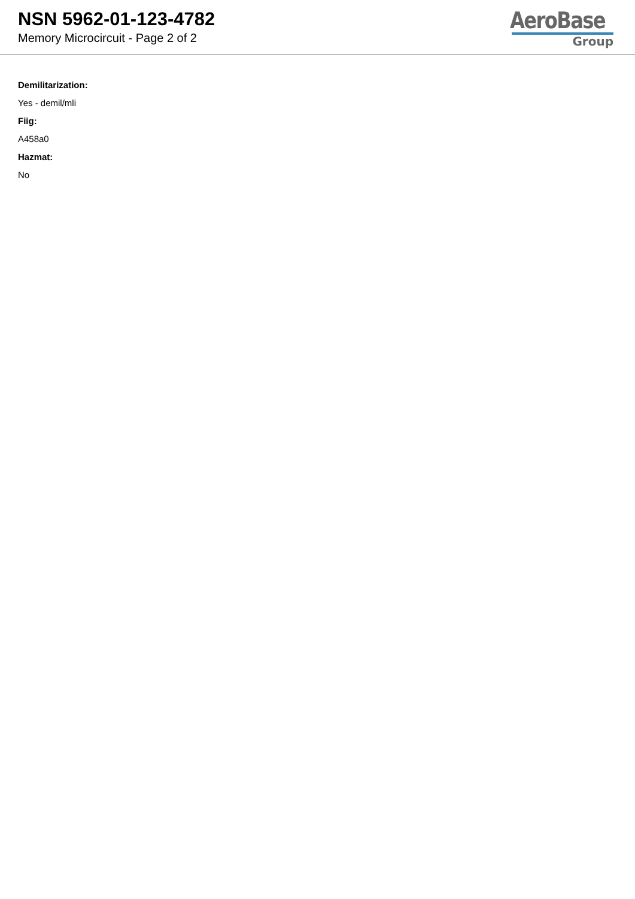NSN 5962-01-123-4782
Memory Microcircuit - Page 2 of 2
AeroBase
Group
Demilitarization:
Yes - demil/mli
Fiig:
A458a0
Hazmat:
No